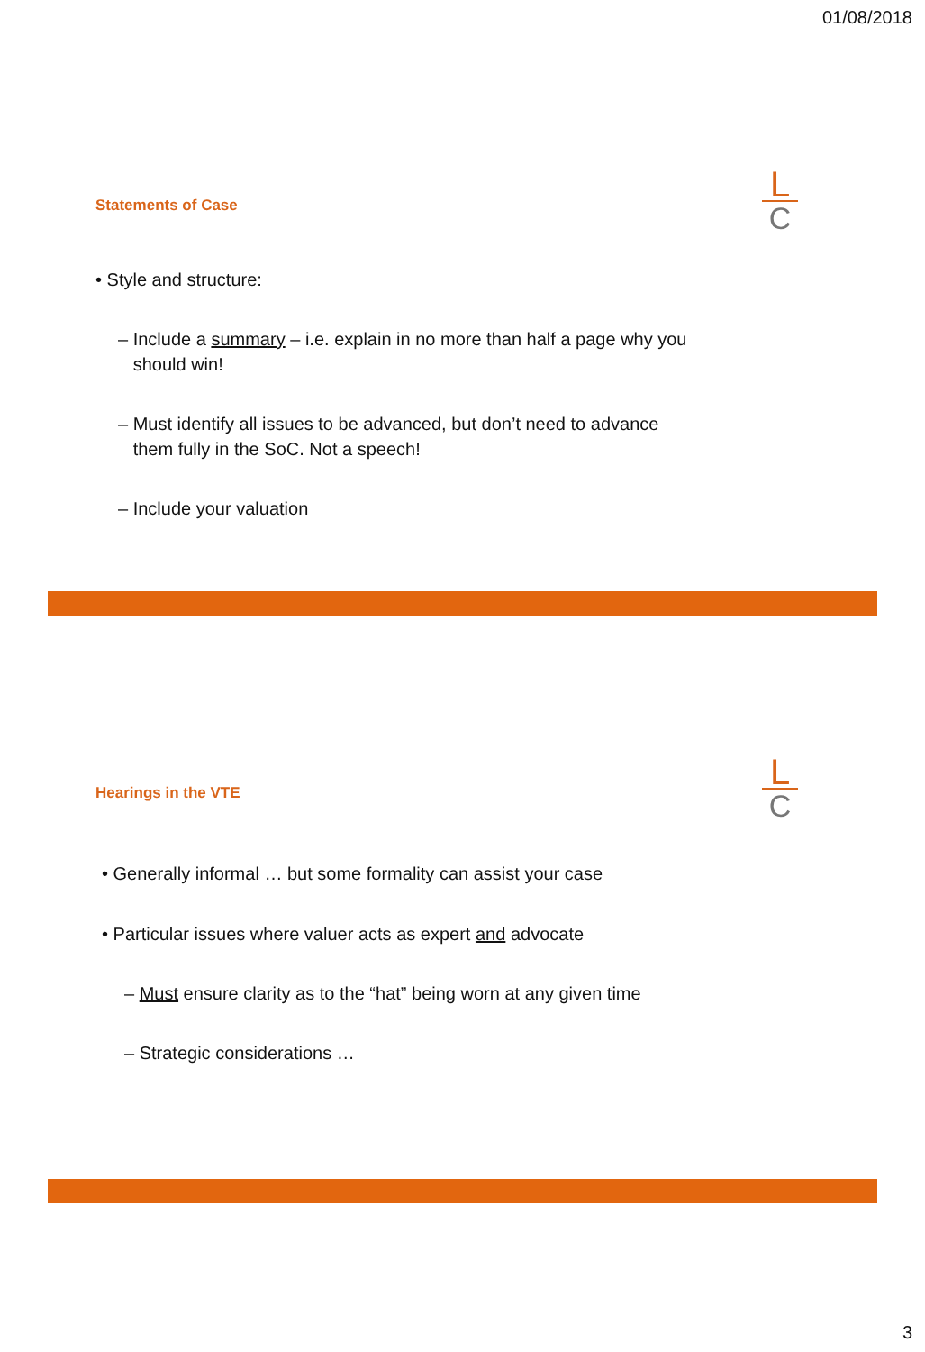01/08/2018
Statements of Case
L
C
• Style and structure:
– Include a summary – i.e. explain in no more than half a page why you
should win!
– Must identify all issues to be advanced, but don’t need to advance
them fully in the SoC. Not a speech!
– Include your valuation
Hearings in the VTE
L
C
• Generally informal … but some formality can assist your case
• Particular issues where valuer acts as expert and advocate
– Must ensure clarity as to the “hat” being worn at any given time
– Strategic considerations …
3